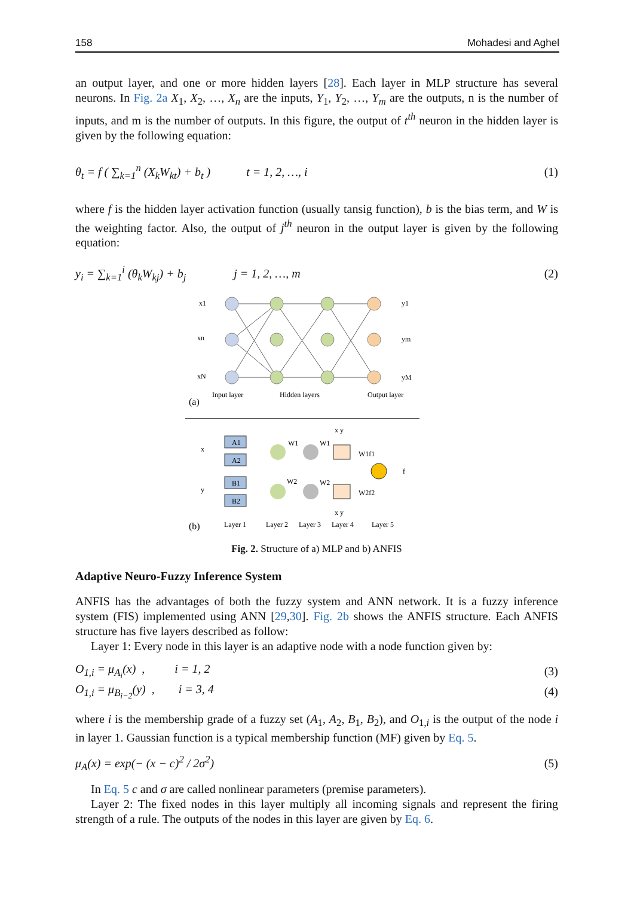158 Mohadesi and Aghel
an output layer, and one or more hidden layers [28]. Each layer in MLP structure has several neurons. In Fig. 2a X<sub>1</sub>, X<sub>2</sub>, …, X<sub>n</sub> are the inputs, Y<sub>1</sub>, Y<sub>2</sub>, …, Y<sub>m</sub> are the outputs, n is the number of inputs, and m is the number of outputs. In this figure, the output of t<sup>th</sup> neuron in the hidden layer is given by the following equation:
θ<sub>t</sub> = f ( ∑<sub>k=1</sub><sup>n</sup> (X<sub>k</sub>W<sub>kt</sub>) + b<sub>t</sub> ) t = 1, 2, …, i (1)
where f is the hidden layer activation function (usually tansig function), b is the bias term, and W is the weighting factor. Also, the output of j<sup>th</sup> neuron in the output layer is given by the following equation:
y<sub>i</sub> = ∑<sub>k=1</sub><sup>i</sup> (θ<sub>k</sub>W<sub>kj</sub>) + b<sub>j</sub> j = 1, 2, …, m (2)
x1
xn
xN
y1
ym
yM
(a)
Input layer
Hidden layers
Output layer
A1
A2
B1
B2
x
y
W1
W2
W1
W2
W1f1
W2f2
f
x y
x y
(b)
Layer 1
Layer 2
Layer 3
Layer 4
Layer 5
Fig. 2. Structure of a) MLP and b) ANFIS
Adaptive Neuro-Fuzzy Inference System
ANFIS has the advantages of both the fuzzy system and ANN network. It is a fuzzy inference system (FIS) implemented using ANN [29,30]. Fig. 2b shows the ANFIS structure. Each ANFIS structure has five layers described as follow:
Layer 1: Every node in this layer is an adaptive node with a node function given by:
O<sub>1,i</sub> = μ<sub>A<sub>i</sub></sub>(x) , i = 1, 2 (3)
O<sub>1,i</sub> = μ<sub>B<sub>i−2</sub></sub>(y) , i = 3, 4 (4)
where i is the membership grade of a fuzzy set (A<sub>1</sub>, A<sub>2</sub>, B<sub>1</sub>, B<sub>2</sub>), and O<sub>1,i</sub> is the output of the node i in layer 1. Gaussian function is a typical membership function (MF) given by Eq. 5.
μ<sub>A</sub>(x) = exp(− (x − c)<sup>2</sup> / 2σ<sup>2</sup>) (5)
In Eq. 5 c and σ are called nonlinear parameters (premise parameters).
Layer 2: The fixed nodes in this layer multiply all incoming signals and represent the firing strength of a rule. The outputs of the nodes in this layer are given by Eq. 6.